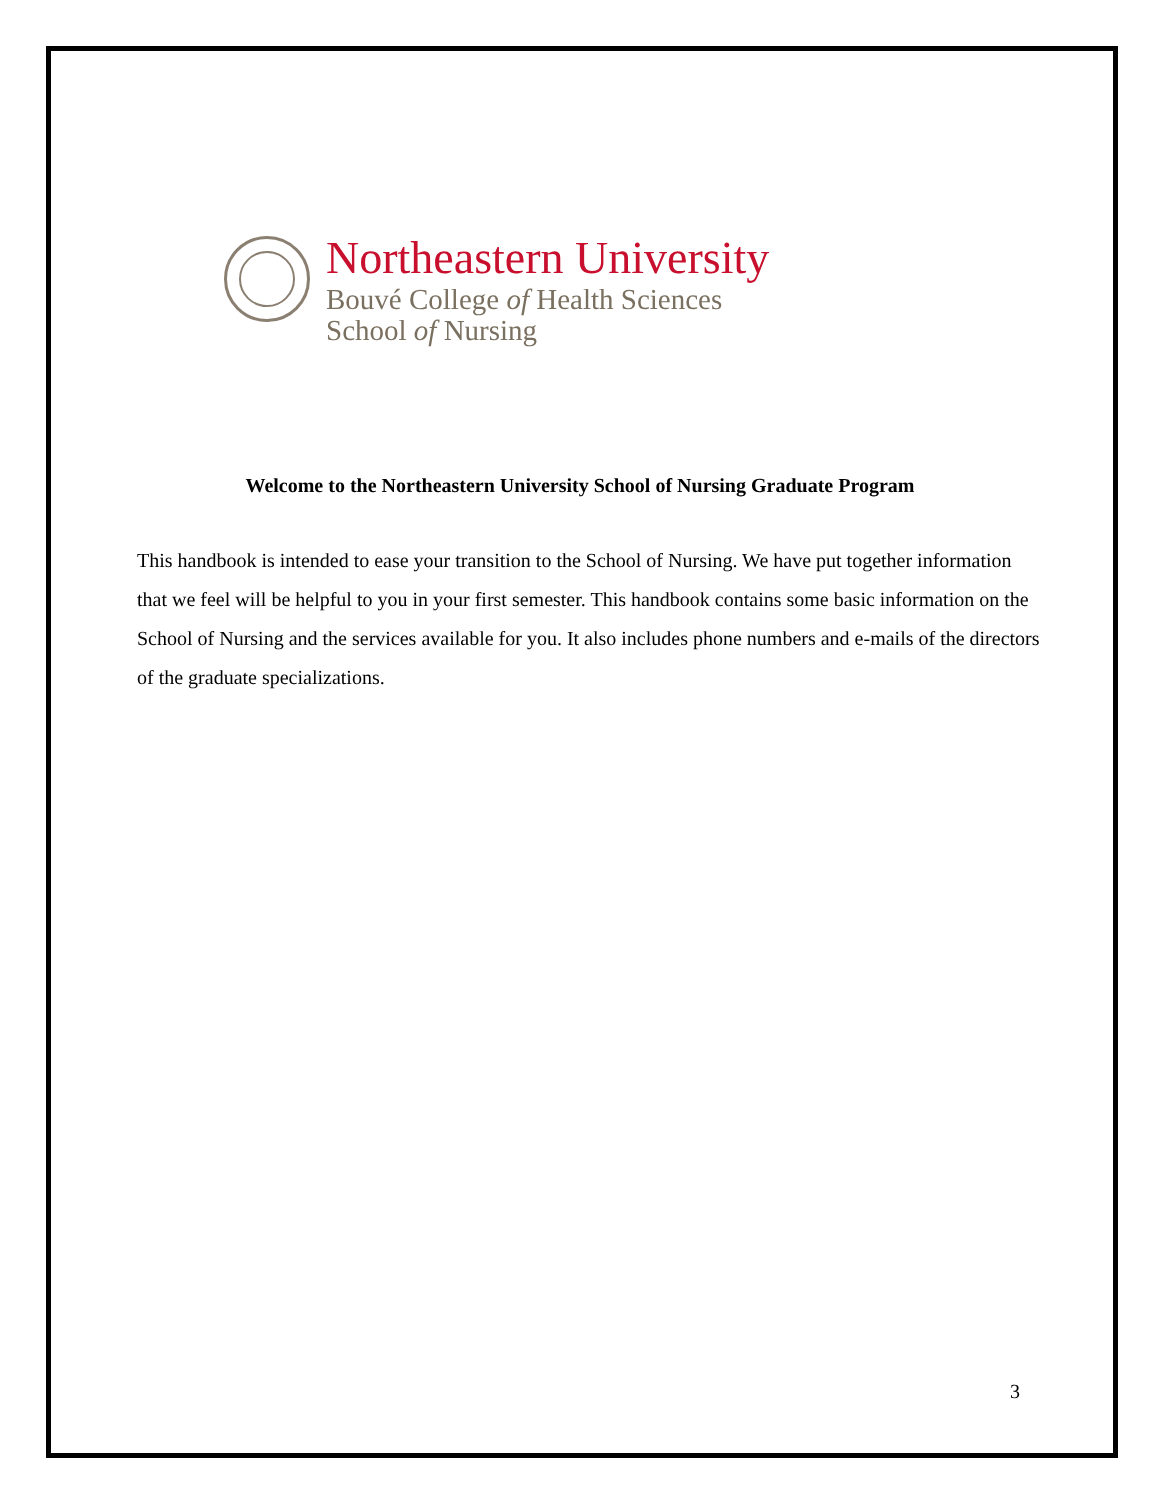Northeastern University
Bouvé College of Health Sciences
School of Nursing
Welcome to the Northeastern University School of Nursing Graduate Program
This handbook is intended to ease your transition to the School of Nursing. We have put together information that we feel will be helpful to you in your first semester. This handbook contains some basic information on the School of Nursing and the services available for you. It also includes phone numbers and e-mails of the directors of the graduate specializations.
3